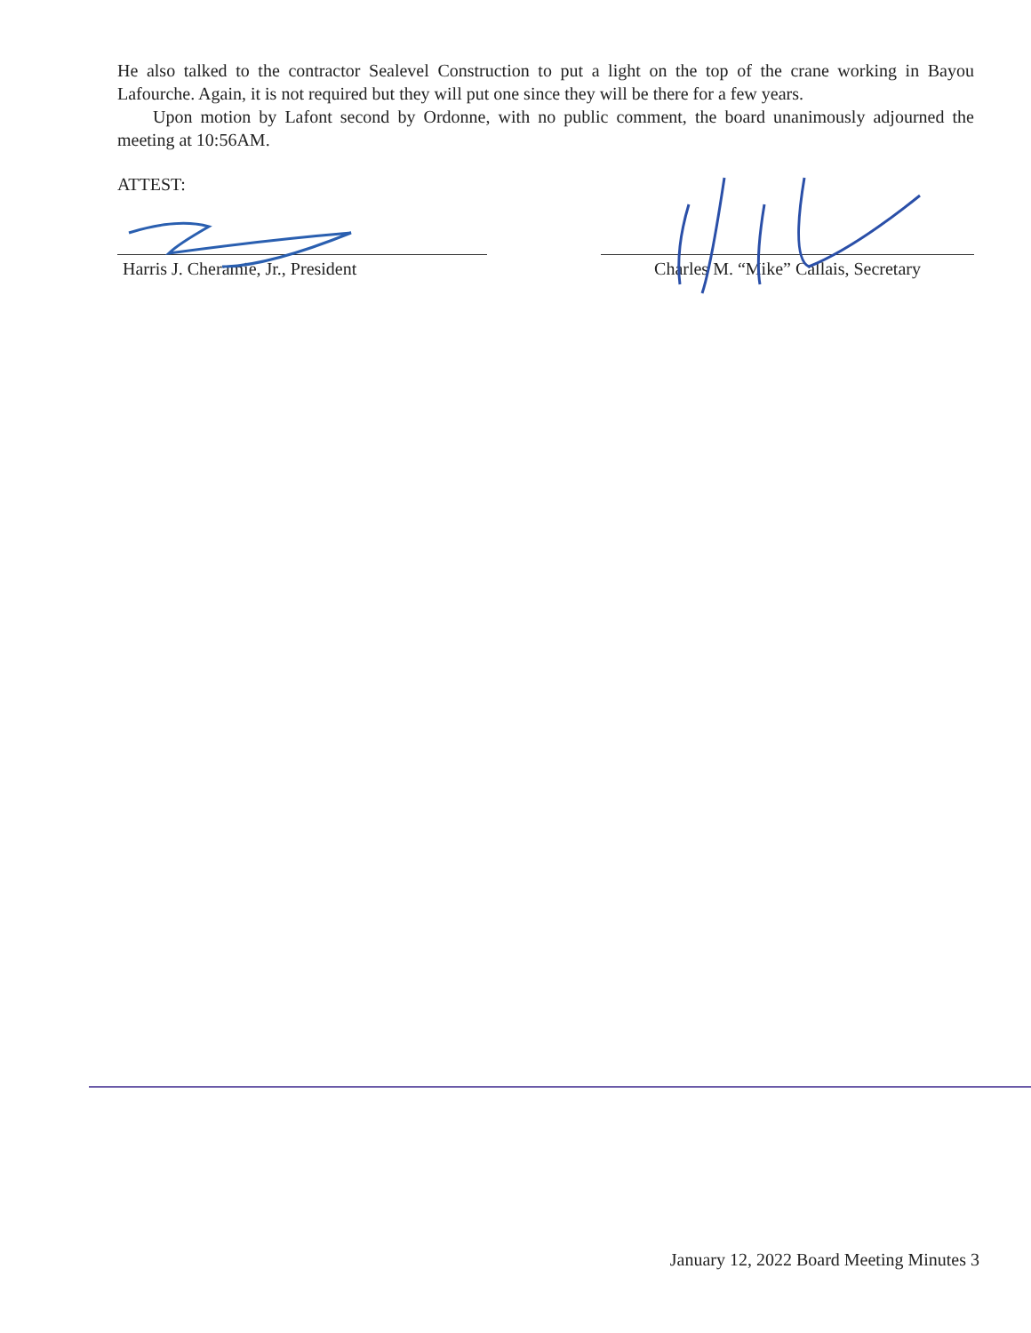He also talked to the contractor Sealevel Construction to put a light on the top of the crane working in Bayou Lafourche. Again, it is not required but they will put one since they will be there for a few years.
Upon motion by Lafont second by Ordonne, with no public comment, the board unanimously adjourned the meeting at 10:56AM.
ATTEST:
Harris J. Cheramie, Jr., President Charles M. “Mike” Callais, Secretary
January 12, 2022 Board Meeting Minutes 3